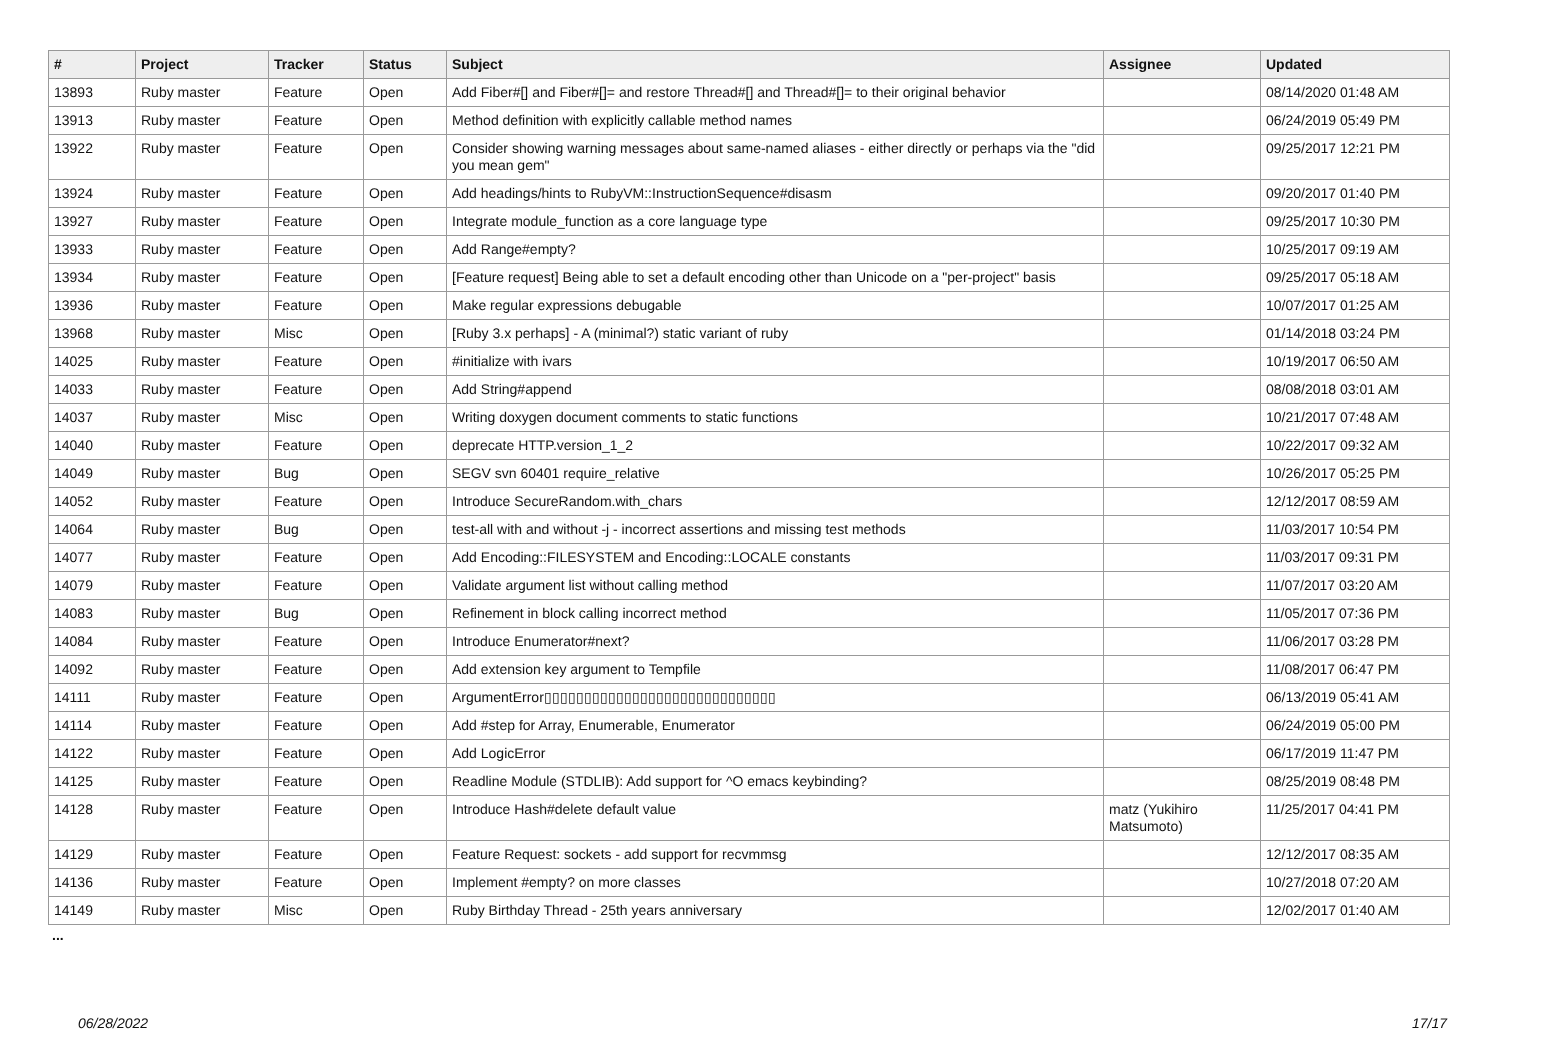| # | Project | Tracker | Status | Subject | Assignee | Updated |
| --- | --- | --- | --- | --- | --- | --- |
| 13893 | Ruby master | Feature | Open | Add Fiber#[] and Fiber#[]= and restore Thread#[] and Thread#[]= to their original behavior | | 08/14/2020 01:48 AM |
| 13913 | Ruby master | Feature | Open | Method definition with explicitly callable method names | | 06/24/2019 05:49 PM |
| 13922 | Ruby master | Feature | Open | Consider showing warning messages about same-named aliases - either directly or perhaps via the "did you mean gem" | | 09/25/2017 12:21 PM |
| 13924 | Ruby master | Feature | Open | Add headings/hints to RubyVM::InstructionSequence#disasm | | 09/20/2017 01:40 PM |
| 13927 | Ruby master | Feature | Open | Integrate module_function as a core language type | | 09/25/2017 10:30 PM |
| 13933 | Ruby master | Feature | Open | Add Range#empty? | | 10/25/2017 09:19 AM |
| 13934 | Ruby master | Feature | Open | [Feature request] Being able to set a default encoding other than Unicode on a "per-project" basis | | 09/25/2017 05:18 AM |
| 13936 | Ruby master | Feature | Open | Make regular expressions debugable | | 10/07/2017 01:25 AM |
| 13968 | Ruby master | Misc | Open | [Ruby 3.x perhaps] - A (minimal?) static variant of ruby | | 01/14/2018 03:24 PM |
| 14025 | Ruby master | Feature | Open | #initialize with ivars | | 10/19/2017 06:50 AM |
| 14033 | Ruby master | Feature | Open | Add String#append | | 08/08/2018 03:01 AM |
| 14037 | Ruby master | Misc | Open | Writing doxygen document comments to static functions | | 10/21/2017 07:48 AM |
| 14040 | Ruby master | Feature | Open | deprecate HTTP.version_1_2 | | 10/22/2017 09:32 AM |
| 14049 | Ruby master | Bug | Open | SEGV svn 60401 require_relative | | 10/26/2017 05:25 PM |
| 14052 | Ruby master | Feature | Open | Introduce SecureRandom.with_chars | | 12/12/2017 08:59 AM |
| 14064 | Ruby master | Bug | Open | test-all with and without -j - incorrect assertions and missing test methods | | 11/03/2017 10:54 PM |
| 14077 | Ruby master | Feature | Open | Add Encoding::FILESYSTEM and Encoding::LOCALE constants | | 11/03/2017 09:31 PM |
| 14079 | Ruby master | Feature | Open | Validate argument list without calling method | | 11/07/2017 03:20 AM |
| 14083 | Ruby master | Bug | Open | Refinement in block calling incorrect method | | 11/05/2017 07:36 PM |
| 14084 | Ruby master | Feature | Open | Introduce Enumerator#next? | | 11/06/2017 03:28 PM |
| 14092 | Ruby master | Feature | Open | Add extension key argument to Tempfile | | 11/08/2017 06:47 PM |
| 14111 | Ruby master | Feature | Open | ArgumentError▯▯▯▯▯▯▯▯▯▯▯▯▯▯▯▯▯▯▯▯▯▯▯▯▯▯▯▯▯ | | 06/13/2019 05:41 AM |
| 14114 | Ruby master | Feature | Open | Add #step for Array, Enumerable, Enumerator | | 06/24/2019 05:00 PM |
| 14122 | Ruby master | Feature | Open | Add LogicError | | 06/17/2019 11:47 PM |
| 14125 | Ruby master | Feature | Open | Readline Module (STDLIB): Add support for ^O emacs keybinding? | | 08/25/2019 08:48 PM |
| 14128 | Ruby master | Feature | Open | Introduce Hash#delete default value | matz (Yukihiro Matsumoto) | 11/25/2017 04:41 PM |
| 14129 | Ruby master | Feature | Open | Feature Request: sockets - add support for recvmmsg | | 12/12/2017 08:35 AM |
| 14136 | Ruby master | Feature | Open | Implement #empty? on more classes | | 10/27/2018 07:20 AM |
| 14149 | Ruby master | Misc | Open | Ruby Birthday Thread - 25th years anniversary | | 12/02/2017 01:40 AM |
...
06/28/2022 17/17